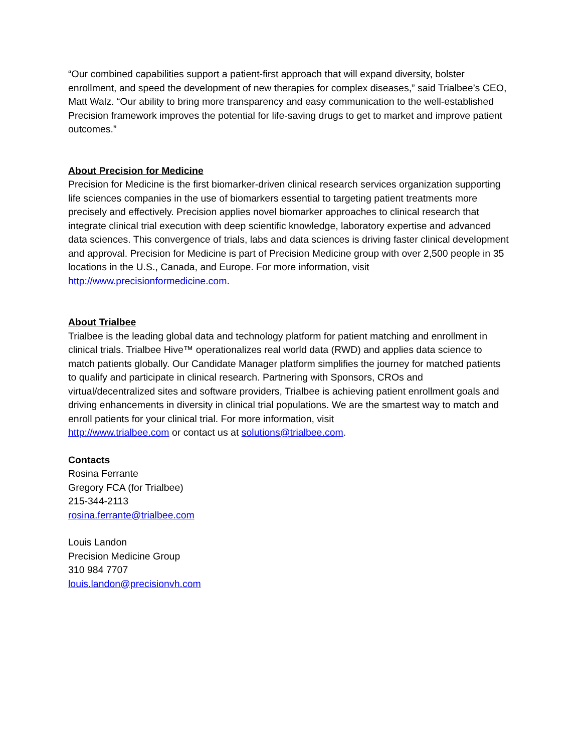“Our combined capabilities support a patient-first approach that will expand diversity, bolster enrollment, and speed the development of new therapies for complex diseases,” said Trialbee’s CEO, Matt Walz. “Our ability to bring more transparency and easy communication to the well-established Precision framework improves the potential for life-saving drugs to get to market and improve patient outcomes.”
About Precision for Medicine
Precision for Medicine is the first biomarker-driven clinical research services organization supporting life sciences companies in the use of biomarkers essential to targeting patient treatments more precisely and effectively. Precision applies novel biomarker approaches to clinical research that integrate clinical trial execution with deep scientific knowledge, laboratory expertise and advanced data sciences. This convergence of trials, labs and data sciences is driving faster clinical development and approval. Precision for Medicine is part of Precision Medicine group with over 2,500 people in 35 locations in the U.S., Canada, and Europe. For more information, visit http://www.precisionformedicine.com.
About Trialbee
Trialbee is the leading global data and technology platform for patient matching and enrollment in clinical trials. Trialbee Hive™ operationalizes real world data (RWD) and applies data science to match patients globally. Our Candidate Manager platform simplifies the journey for matched patients to qualify and participate in clinical research. Partnering with Sponsors, CROs and virtual/decentralized sites and software providers, Trialbee is achieving patient enrollment goals and driving enhancements in diversity in clinical trial populations. We are the smartest way to match and enroll patients for your clinical trial. For more information, visit
http://www.trialbee.com or contact us at solutions@trialbee.com.
Contacts
Rosina Ferrante
Gregory FCA (for Trialbee)
215-344-2113
rosina.ferrante@trialbee.com
Louis Landon
Precision Medicine Group
310 984 7707
louis.landon@precisionvh.com